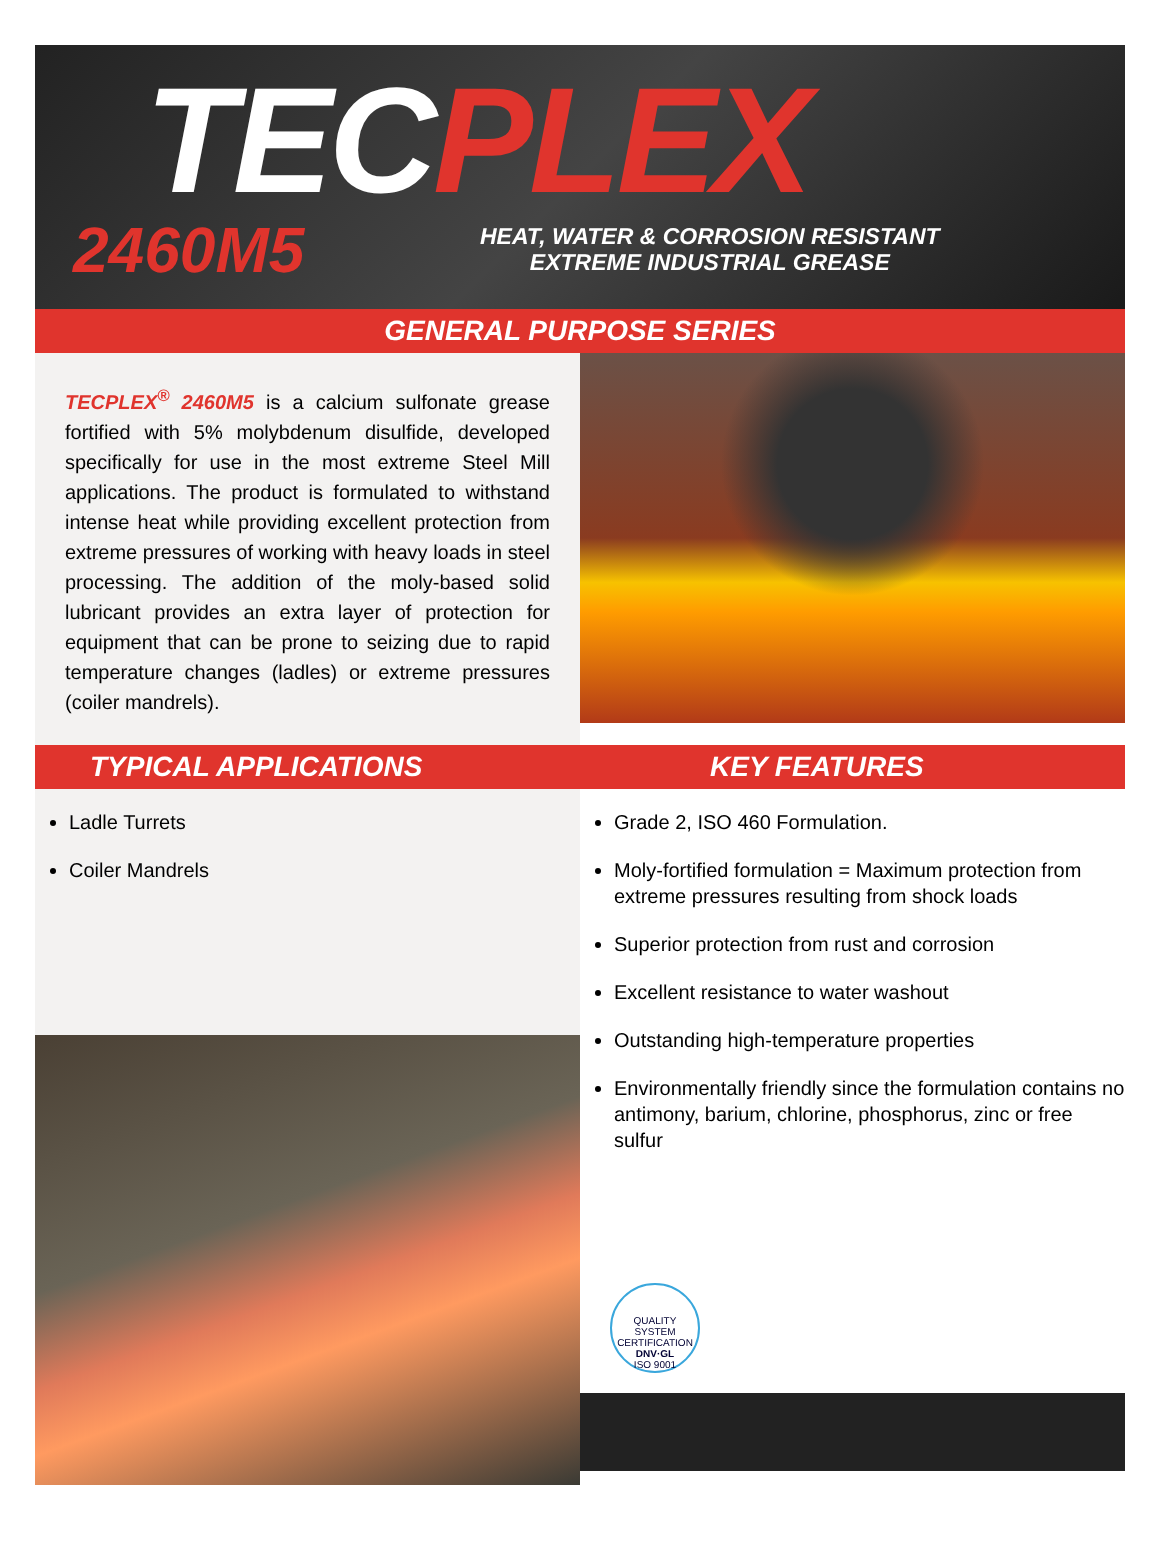TEC PLEX
2460M5
HEAT, WATER & CORROSION RESISTANT
EXTREME INDUSTRIAL GREASE
GENERAL PURPOSE SERIES
TECPLEX<sup>®</sup> 2460M5 is a calcium sulfonate grease fortified with 5% molybdenum disulfide, developed specifically for use in the most extreme Steel Mill applications. The product is formulated to withstand intense heat while providing excellent protection from extreme pressures of working with heavy loads in steel processing. The addition of the moly-based solid lubricant provides an extra layer of protection for equipment that can be prone to seizing due to rapid temperature changes (ladles) or extreme pressures (coiler mandrels).
TYPICAL APPLICATIONS KEY FEATURES
Ladle Turrets
Coiler Mandrels
Grade 2, ISO 460 Formulation.
Moly-fortified formulation = Maximum protection from extreme pressures resulting from shock loads
Superior protection from rust and corrosion
Excellent resistance to water washout
Outstanding high-temperature properties
Environmentally friendly since the formulation contains no antimony, barium, chlorine, phosphorus, zinc or free sulfur
QUALITY SYSTEM CERTIFICATION
DNV·GL
ISO 9001